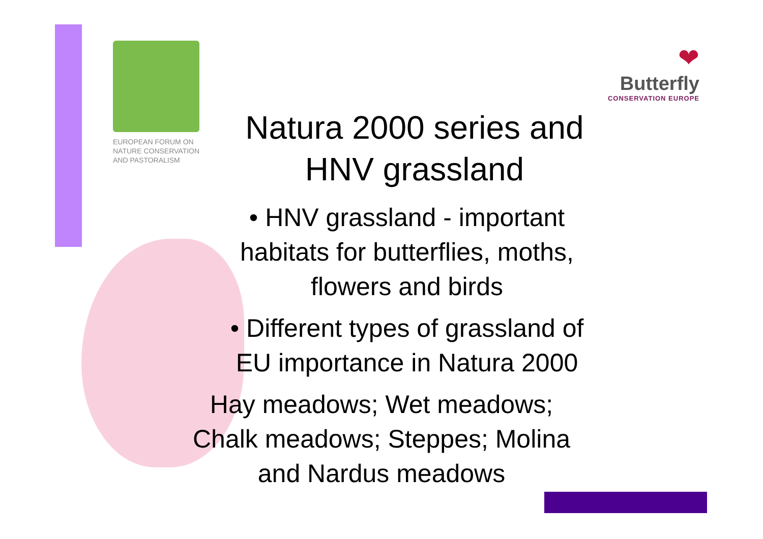EUROPEAN FORUM ON
NATURE CONSERVATION
AND PASTORALISM
❤
Butterfly
CONSERVATION EUROPE
Natura 2000 series and
HNV grassland
• HNV grassland - important
habitats for butterflies, moths,
flowers and birds
• Different types of grassland of
EU importance in Natura 2000
Hay meadows; Wet meadows;
Chalk meadows; Steppes; Molina
and Nardus meadows